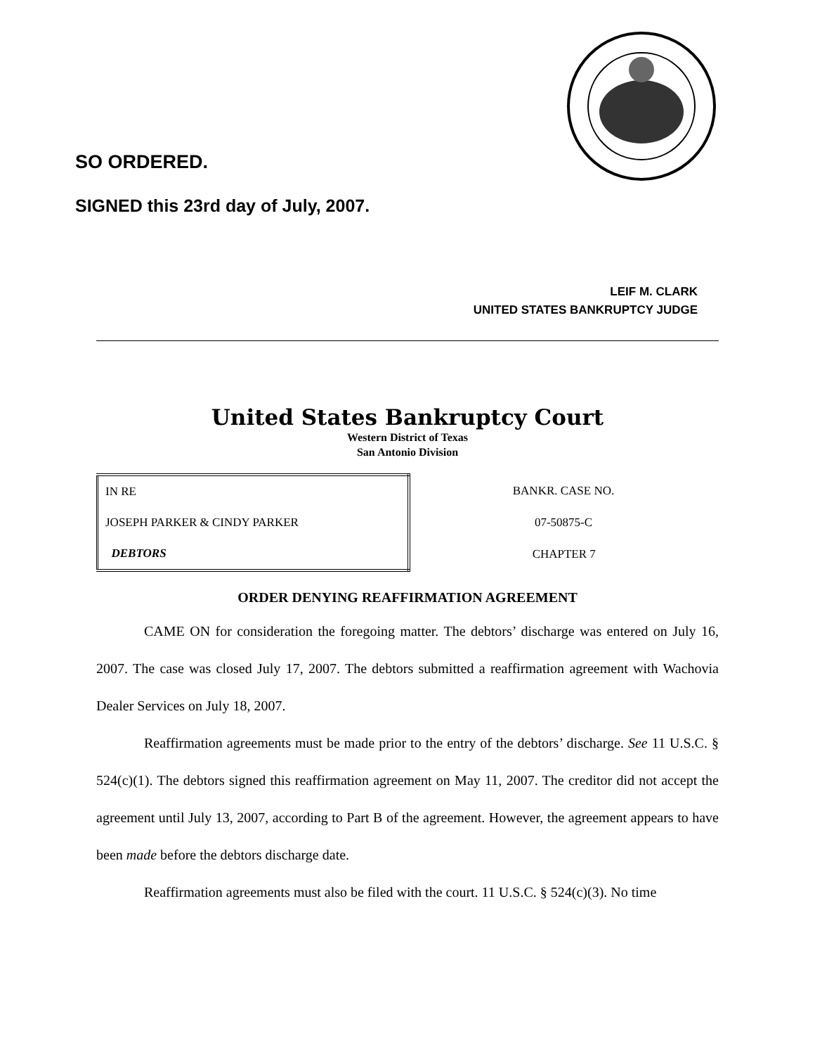SO ORDERED.
SIGNED this 23rd day of July, 2007.
LEIF M. CLARK
UNITED STATES BANKRUPTCY JUDGE
United States Bankruptcy Court
Western District of Texas
San Antonio Division
| IN RE | | BANKR. CASE NO. |
| JOSEPH PARKER & CINDY PARKER | | 07-50875-C |
| DEBTORS | | CHAPTER 7 |
ORDER DENYING REAFFIRMATION AGREEMENT
CAME ON for consideration the foregoing matter. The debtors’ discharge was entered on July 16, 2007. The case was closed July 17, 2007. The debtors submitted a reaffirmation agreement with Wachovia Dealer Services on July 18, 2007.
Reaffirmation agreements must be made prior to the entry of the debtors’ discharge. See 11 U.S.C. § 524(c)(1). The debtors signed this reaffirmation agreement on May 11, 2007. The creditor did not accept the agreement until July 13, 2007, according to Part B of the agreement. However, the agreement appears to have been made before the debtors discharge date.
Reaffirmation agreements must also be filed with the court. 11 U.S.C. § 524(c)(3). No time